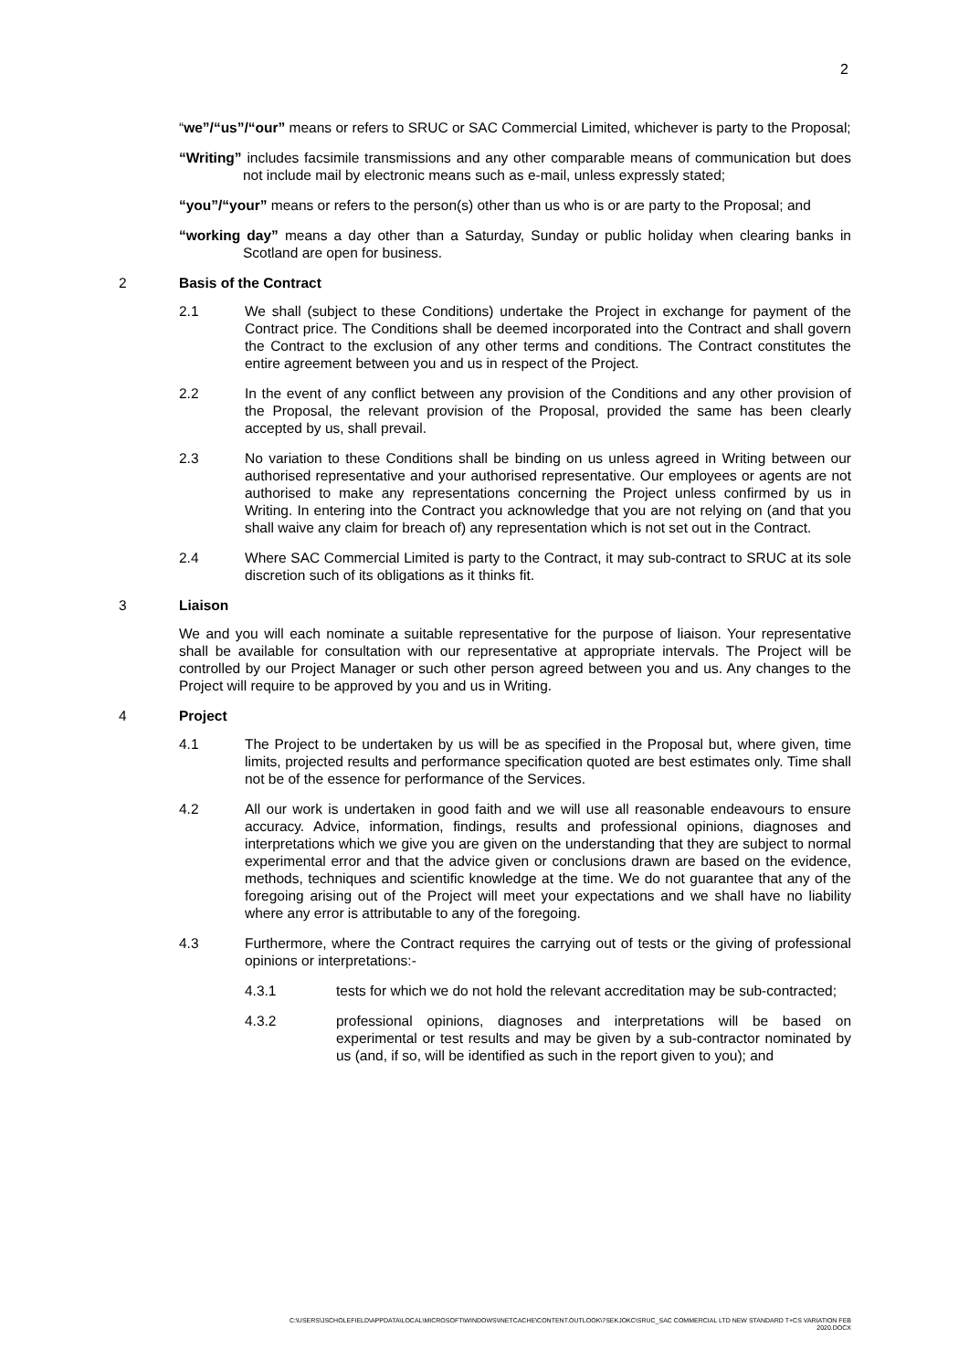2
“we”/“us”/“our” means or refers to SRUC or SAC Commercial Limited, whichever is party to the Proposal;
“Writing” includes facsimile transmissions and any other comparable means of communication but does not include mail by electronic means such as e-mail, unless expressly stated;
“you”/“your” means or refers to the person(s) other than us who is or are party to the Proposal; and
“working day” means a day other than a Saturday, Sunday or public holiday when clearing banks in Scotland are open for business.
2 Basis of the Contract
2.1 We shall (subject to these Conditions) undertake the Project in exchange for payment of the Contract price. The Conditions shall be deemed incorporated into the Contract and shall govern the Contract to the exclusion of any other terms and conditions. The Contract constitutes the entire agreement between you and us in respect of the Project.
2.2 In the event of any conflict between any provision of the Conditions and any other provision of the Proposal, the relevant provision of the Proposal, provided the same has been clearly accepted by us, shall prevail.
2.3 No variation to these Conditions shall be binding on us unless agreed in Writing between our authorised representative and your authorised representative. Our employees or agents are not authorised to make any representations concerning the Project unless confirmed by us in Writing. In entering into the Contract you acknowledge that you are not relying on (and that you shall waive any claim for breach of) any representation which is not set out in the Contract.
2.4 Where SAC Commercial Limited is party to the Contract, it may sub-contract to SRUC at its sole discretion such of its obligations as it thinks fit.
3 Liaison
We and you will each nominate a suitable representative for the purpose of liaison. Your representative shall be available for consultation with our representative at appropriate intervals. The Project will be controlled by our Project Manager or such other person agreed between you and us. Any changes to the Project will require to be approved by you and us in Writing.
4 Project
4.1 The Project to be undertaken by us will be as specified in the Proposal but, where given, time limits, projected results and performance specification quoted are best estimates only. Time shall not be of the essence for performance of the Services.
4.2 All our work is undertaken in good faith and we will use all reasonable endeavours to ensure accuracy. Advice, information, findings, results and professional opinions, diagnoses and interpretations which we give you are given on the understanding that they are subject to normal experimental error and that the advice given or conclusions drawn are based on the evidence, methods, techniques and scientific knowledge at the time. We do not guarantee that any of the foregoing arising out of the Project will meet your expectations and we shall have no liability where any error is attributable to any of the foregoing.
4.3 Furthermore, where the Contract requires the carrying out of tests or the giving of professional opinions or interpretations:-
4.3.1 tests for which we do not hold the relevant accreditation may be sub-contracted;
4.3.2 professional opinions, diagnoses and interpretations will be based on experimental or test results and may be given by a sub-contractor nominated by us (and, if so, will be identified as such in the report given to you); and
C:\USERS\JSCHOLEFIELD\APPDATA\LOCAL\MICROSOFT\WINDOWS\INETCACHE\CONTENT.OUTLOOK\7SEKJOKC\SRUC_SAC COMMERCIAL LTD NEW STANDARD T+CS VARIATION FEB
2020.DOCX